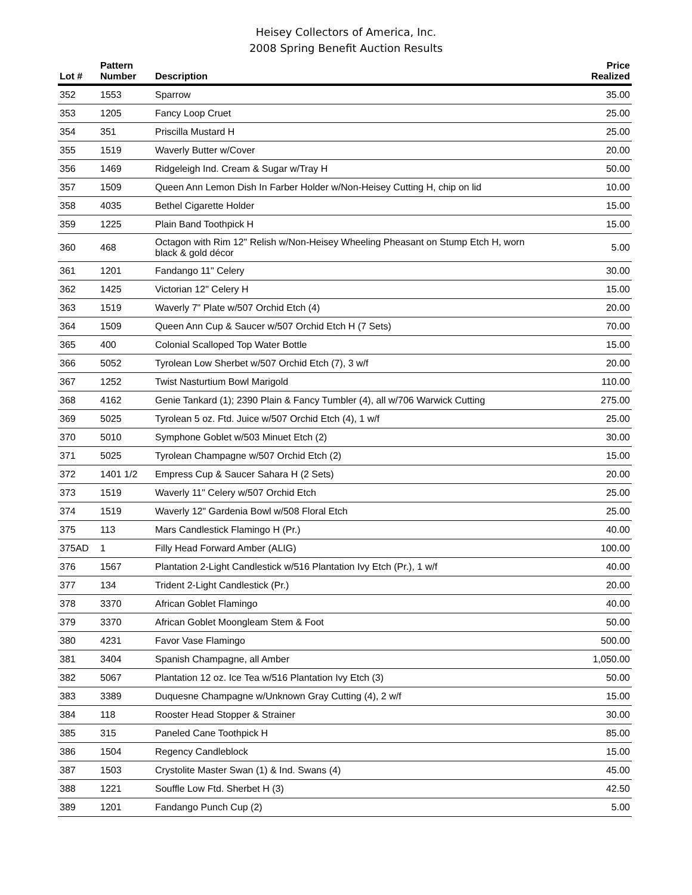Heisey Collectors of America, Inc.
2008 Spring Benefit Auction Results
| Lot # | Pattern Number | Description | Price Realized |
| --- | --- | --- | --- |
| 352 | 1553 | Sparrow | 35.00 |
| 353 | 1205 | Fancy Loop Cruet | 25.00 |
| 354 | 351 | Priscilla Mustard H | 25.00 |
| 355 | 1519 | Waverly Butter w/Cover | 20.00 |
| 356 | 1469 | Ridgeleigh Ind. Cream & Sugar w/Tray H | 50.00 |
| 357 | 1509 | Queen Ann Lemon Dish In Farber Holder w/Non-Heisey Cutting H, chip on lid | 10.00 |
| 358 | 4035 | Bethel Cigarette Holder | 15.00 |
| 359 | 1225 | Plain Band Toothpick H | 15.00 |
| 360 | 468 | Octagon with Rim 12" Relish w/Non-Heisey Wheeling Pheasant on Stump Etch H, worn black & gold décor | 5.00 |
| 361 | 1201 | Fandango 11" Celery | 30.00 |
| 362 | 1425 | Victorian 12" Celery H | 15.00 |
| 363 | 1519 | Waverly 7" Plate w/507 Orchid Etch (4) | 20.00 |
| 364 | 1509 | Queen Ann Cup & Saucer w/507 Orchid Etch H (7 Sets) | 70.00 |
| 365 | 400 | Colonial Scalloped Top Water Bottle | 15.00 |
| 366 | 5052 | Tyrolean Low Sherbet w/507 Orchid Etch (7), 3 w/f | 20.00 |
| 367 | 1252 | Twist Nasturtium Bowl Marigold | 110.00 |
| 368 | 4162 | Genie Tankard (1); 2390 Plain & Fancy Tumbler (4), all w/706 Warwick Cutting | 275.00 |
| 369 | 5025 | Tyrolean 5 oz. Ftd. Juice w/507 Orchid Etch (4), 1 w/f | 25.00 |
| 370 | 5010 | Symphone Goblet w/503 Minuet Etch (2) | 30.00 |
| 371 | 5025 | Tyrolean Champagne w/507 Orchid Etch (2) | 15.00 |
| 372 | 1401 1/2 | Empress Cup & Saucer Sahara H (2 Sets) | 20.00 |
| 373 | 1519 | Waverly 11" Celery w/507 Orchid Etch | 25.00 |
| 374 | 1519 | Waverly 12" Gardenia Bowl w/508 Floral Etch | 25.00 |
| 375 | 113 | Mars Candlestick Flamingo H (Pr.) | 40.00 |
| 375AD | 1 | Filly Head Forward Amber (ALIG) | 100.00 |
| 376 | 1567 | Plantation 2-Light Candlestick w/516 Plantation Ivy Etch (Pr.), 1 w/f | 40.00 |
| 377 | 134 | Trident 2-Light Candlestick (Pr.) | 20.00 |
| 378 | 3370 | African Goblet Flamingo | 40.00 |
| 379 | 3370 | African Goblet Moongleam Stem & Foot | 50.00 |
| 380 | 4231 | Favor Vase Flamingo | 500.00 |
| 381 | 3404 | Spanish Champagne, all Amber | 1,050.00 |
| 382 | 5067 | Plantation 12 oz. Ice Tea w/516 Plantation Ivy Etch (3) | 50.00 |
| 383 | 3389 | Duquesne Champagne w/Unknown Gray Cutting (4), 2 w/f | 15.00 |
| 384 | 118 | Rooster Head Stopper & Strainer | 30.00 |
| 385 | 315 | Paneled Cane Toothpick H | 85.00 |
| 386 | 1504 | Regency Candleblock | 15.00 |
| 387 | 1503 | Crystolite Master Swan (1) & Ind. Swans (4) | 45.00 |
| 388 | 1221 | Souffle Low Ftd. Sherbet H (3) | 42.50 |
| 389 | 1201 | Fandango Punch Cup (2) | 5.00 |